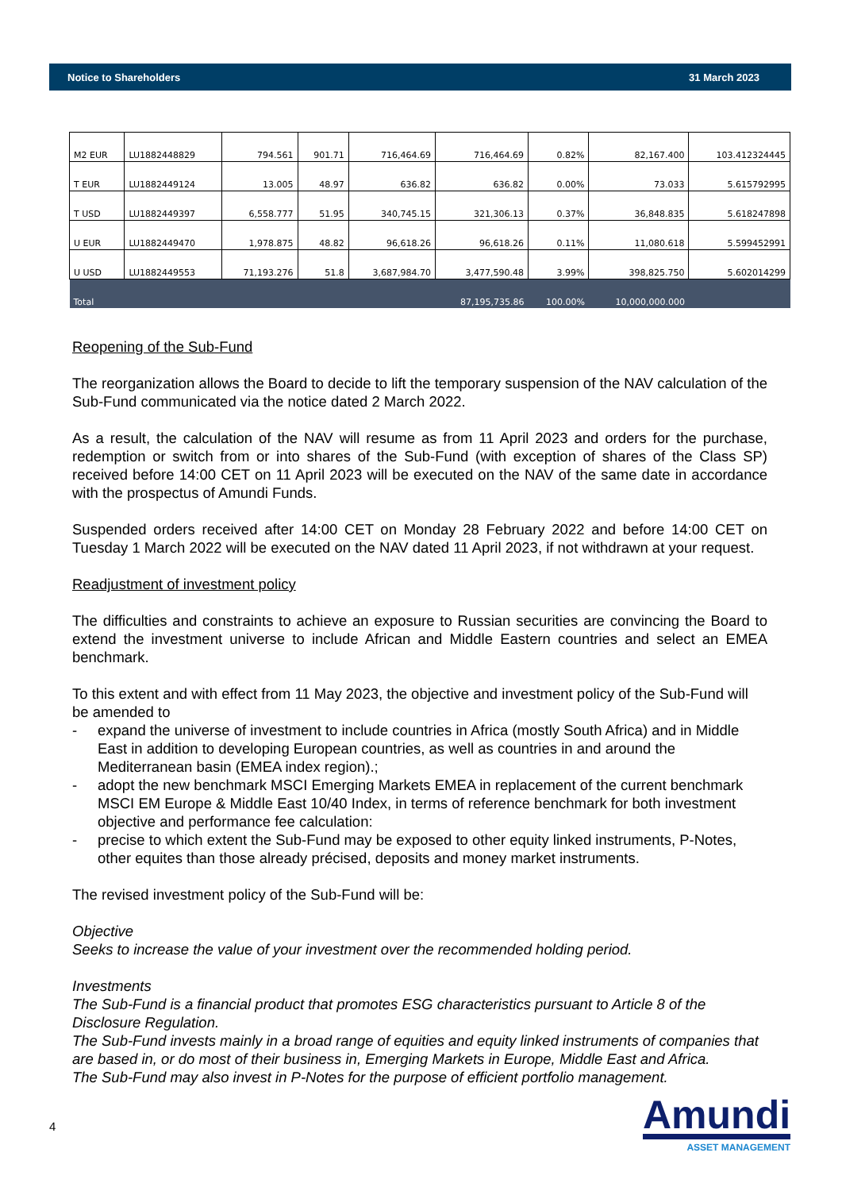Notice to Shareholders 31 March 2023
| M2 EUR | LU1882448829 | 794.561 | 901.71 | 716,464.69 | 716,464.69 | 0.82% | 82,167.400 | 103.412324445 |
| T EUR | LU1882449124 | 13.005 | 48.97 | 636.82 | 636.82 | 0.00% | 73.033 | 5.615792995 |
| T USD | LU1882449397 | 6,558.777 | 51.95 | 340,745.15 | 321,306.13 | 0.37% | 36,848.835 | 5.618247898 |
| U EUR | LU1882449470 | 1,978.875 | 48.82 | 96,618.26 | 96,618.26 | 0.11% | 11,080.618 | 5.599452991 |
| U USD | LU1882449553 | 71,193.276 | 51.8 | 3,687,984.70 | 3,477,590.48 | 3.99% | 398,825.750 | 5.602014299 |
| Total | | | | | 87,195,735.86 | 100.00% | 10,000,000.000 | |
Reopening of the Sub-Fund
The reorganization allows the Board to decide to lift the temporary suspension of the NAV calculation of the Sub-Fund communicated via the notice dated 2 March 2022.
As a result, the calculation of the NAV will resume as from 11 April 2023 and orders for the purchase, redemption or switch from or into shares of the Sub-Fund (with exception of shares of the Class SP) received before 14:00 CET on 11 April 2023 will be executed on the NAV of the same date in accordance with the prospectus of Amundi Funds.
Suspended orders received after 14:00 CET on Monday 28 February 2022 and before 14:00 CET on Tuesday 1 March 2022 will be executed on the NAV dated 11 April 2023, if not withdrawn at your request.
Readjustment of investment policy
The difficulties and constraints to achieve an exposure to Russian securities are convincing the Board to extend the investment universe to include African and Middle Eastern countries and select an EMEA benchmark.
To this extent and with effect from 11 May 2023, the objective and investment policy of the Sub-Fund will be amended to
- expand the universe of investment to include countries in Africa (mostly South Africa) and in Middle East in addition to developing European countries, as well as countries in and around the Mediterranean basin (EMEA index region).;
- adopt the new benchmark MSCI Emerging Markets EMEA in replacement of the current benchmark MSCI EM Europe & Middle East 10/40 Index, in terms of reference benchmark for both investment objective and performance fee calculation:
- precise to which extent the Sub-Fund may be exposed to other equity linked instruments, P-Notes, other equites than those already précised, deposits and money market instruments.
The revised investment policy of the Sub-Fund will be:
Objective
Seeks to increase the value of your investment over the recommended holding period.
Investments
The Sub-Fund is a financial product that promotes ESG characteristics pursuant to Article 8 of the Disclosure Regulation.
The Sub-Fund invests mainly in a broad range of equities and equity linked instruments of companies that are based in, or do most of their business in, Emerging Markets in Europe, Middle East and Africa.
The Sub-Fund may also invest in P-Notes for the purpose of efficient portfolio management.
4
Amundi
ASSET MANAGEMENT